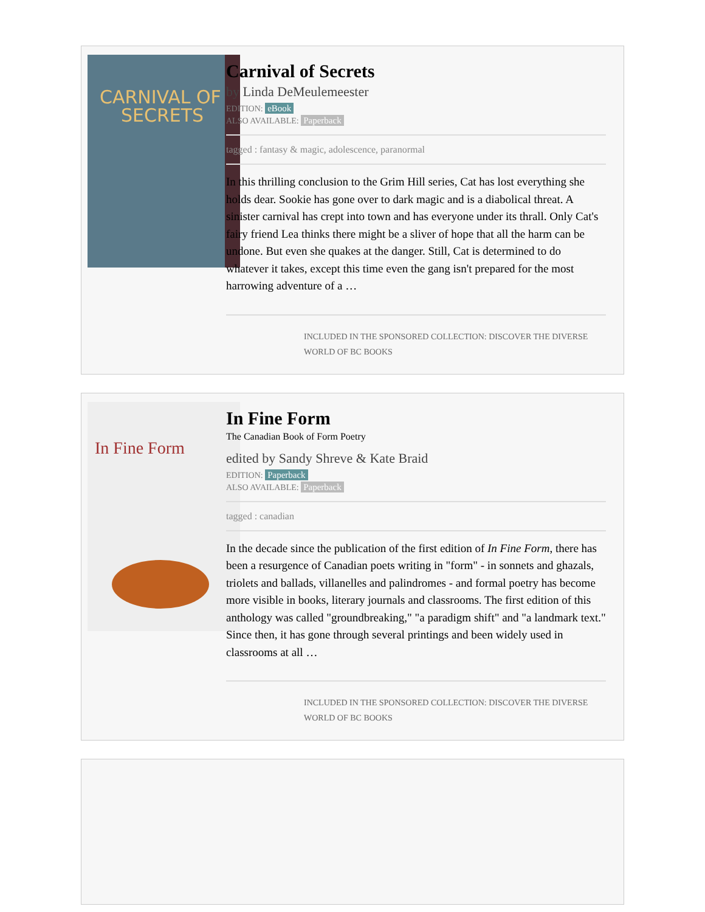CARNIVAL OF
SECRETS
Carnival of Secrets
by Linda DeMeulemeester
EDITION: eBook
ALSO AVAILABLE: Paperback
tagged : fantasy & magic, adolescence, paranormal
In this thrilling conclusion to the Grim Hill series, Cat has lost everything she holds dear. Sookie has gone over to dark magic and is a diabolical threat. A sinister carnival has crept into town and has everyone under its thrall. Only Cat's fairy friend Lea thinks there might be a sliver of hope that all the harm can be undone. But even she quakes at the danger. Still, Cat is determined to do whatever it takes, except this time even the gang isn't prepared for the most harrowing adventure of a …
INCLUDED IN THE SPONSORED COLLECTION: DISCOVER THE DIVERSE WORLD OF BC BOOKS
In Fine Form
In Fine Form
The Canadian Book of Form Poetry
edited by Sandy Shreve & Kate Braid
EDITION: Paperback
ALSO AVAILABLE: Paperback
tagged : canadian
In the decade since the publication of the first edition of In Fine Form, there has been a resurgence of Canadian poets writing in "form" - in sonnets and ghazals, triolets and ballads, villanelles and palindromes - and formal poetry has become more visible in books, literary journals and classrooms. The first edition of this anthology was called "groundbreaking," "a paradigm shift" and "a landmark text." Since then, it has gone through several printings and been widely used in classrooms at all …
INCLUDED IN THE SPONSORED COLLECTION: DISCOVER THE DIVERSE WORLD OF BC BOOKS